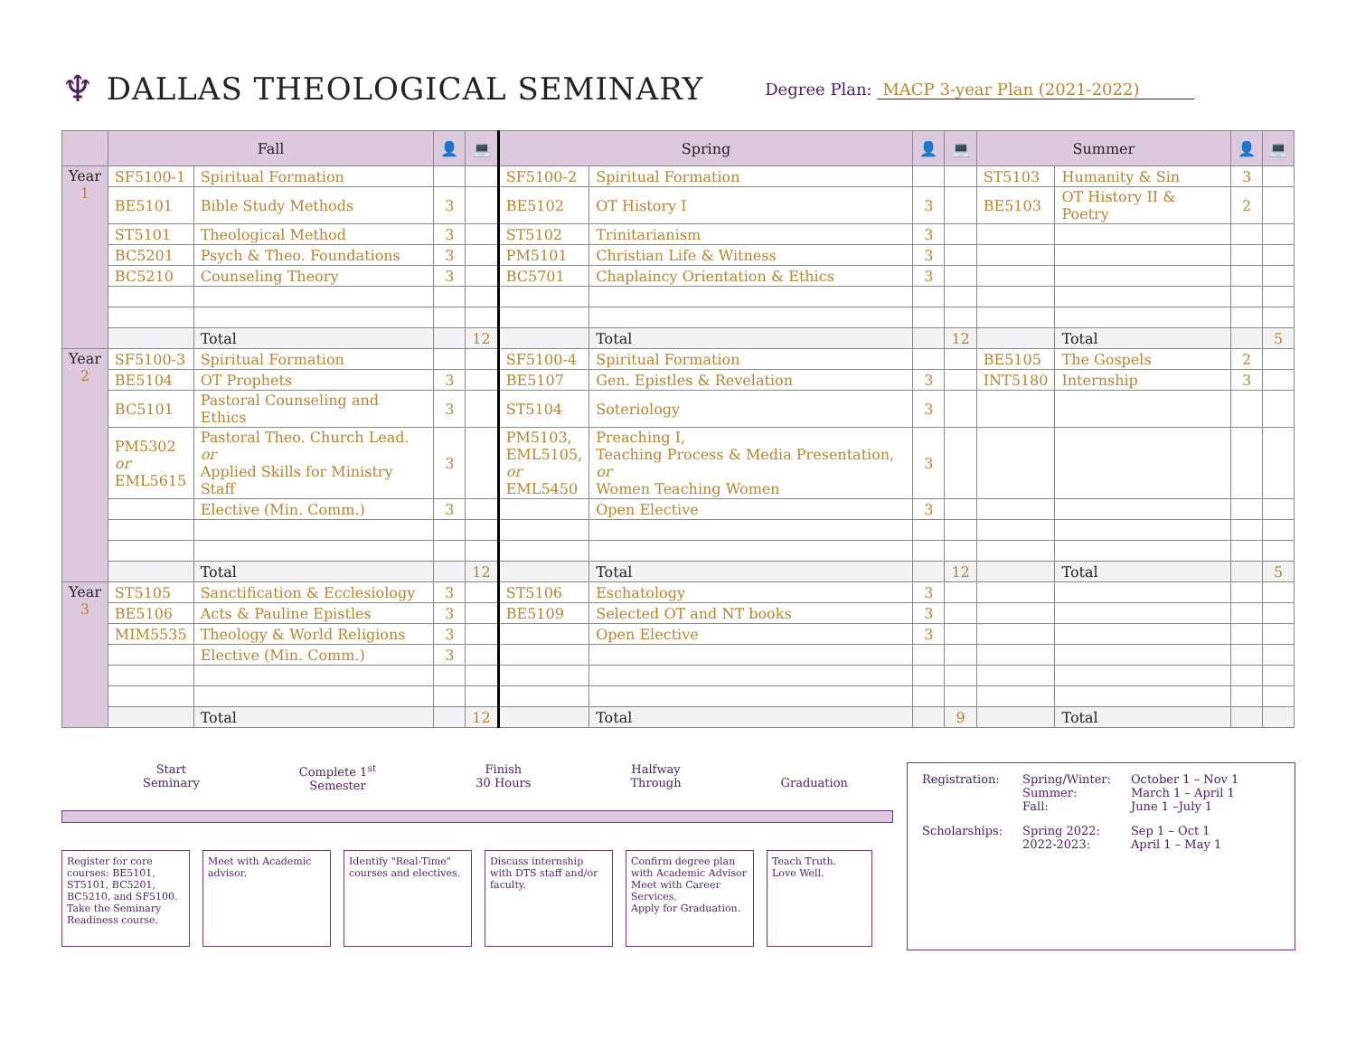♆ DALLAS THEOLOGICAL SEMINARY Degree Plan: MACP 3-year Plan (2021-2022)
| | Fall | | 👤 | 💻 | Spring | | 👤 | 💻 | Summer | | 👤 | 💻 |
| --- | --- | --- | --- | --- | --- | --- | --- | --- | --- | --- | --- | --- |
| Year 1 | SF5100-1 | Spiritual Formation | | | SF5100-2 | Spiritual Formation | | | ST5103 | Humanity & Sin | 3 | |
| | BE5101 | Bible Study Methods | 3 | | BE5102 | OT History I | 3 | | BE5103 | OT History II & Poetry | 2 | |
| | ST5101 | Theological Method | 3 | | ST5102 | Trinitarianism | 3 | | | | | |
| | BC5201 | Psych & Theo. Foundations | 3 | | PM5101 | Christian Life & Witness | 3 | | | | | |
| | BC5210 | Counseling Theory | 3 | | BC5701 | Chaplaincy Orientation & Ethics | 3 | | | | | |
| | | Total | | 12 | | Total | | 12 | | Total | | 5 |
| Year 2 | SF5100-3 | Spiritual Formation | | | SF5100-4 | Spiritual Formation | | | BE5105 | The Gospels | 2 | |
| | BE5104 | OT Prophets | 3 | | BE5107 | Gen. Epistles & Revelation | 3 | | INT5180 | Internship | 3 | |
| | BC5101 | Pastoral Counseling and Ethics | 3 | | ST5104 | Soteriology | 3 | | | | | |
| | PM5302 or EML5615 | Pastoral Theo. Church Lead. or Applied Skills for Ministry Staff | 3 | | PM5103, EML5105, or EML5450 | Preaching I, Teaching Process & Media Presentation, or Women Teaching Women | 3 | | | | | |
| | | Elective (Min. Comm.) | 3 | | | Open Elective | 3 | | | | | |
| | | Total | | 12 | | Total | | 12 | | Total | | 5 |
| Year 3 | ST5105 | Sanctification & Ecclesiology | 3 | | ST5106 | Eschatology | 3 | | | | | |
| | BE5106 | Acts & Pauline Epistles | 3 | | BE5109 | Selected OT and NT books | 3 | | | | | |
| | MIM5535 | Theology & World Religions | 3 | | | Open Elective | 3 | | | | | |
| | | Elective (Min. Comm.) | 3 | | | | | | | | | |
| | | Total | | 12 | | Total | | 9 | | Total | | |
Start
Seminary Complete 1<sup>st</sup>
Semester Finish
30 Hours Halfway
Through
Graduation
Register for core courses: BE5101, ST5101, BC5201, BC5210, and SF5100. Take the Seminary Readiness course.
Meet with Academic advisor.
Identify "Real-Time" courses and electives.
Discuss internship with DTS staff and/or faculty.
Confirm degree plan with Academic Advisor
Meet with Career Services.
Apply for Graduation.
Teach Truth.
Love Well.
| Registration: | Spring/Winter: Summer: Fall: | October 1 – Nov 1 March 1 – April 1 June 1 –July 1 |
| Scholarships: | Spring 2022: 2022-2023: | Sep 1 – Oct 1 April 1 – May 1 |